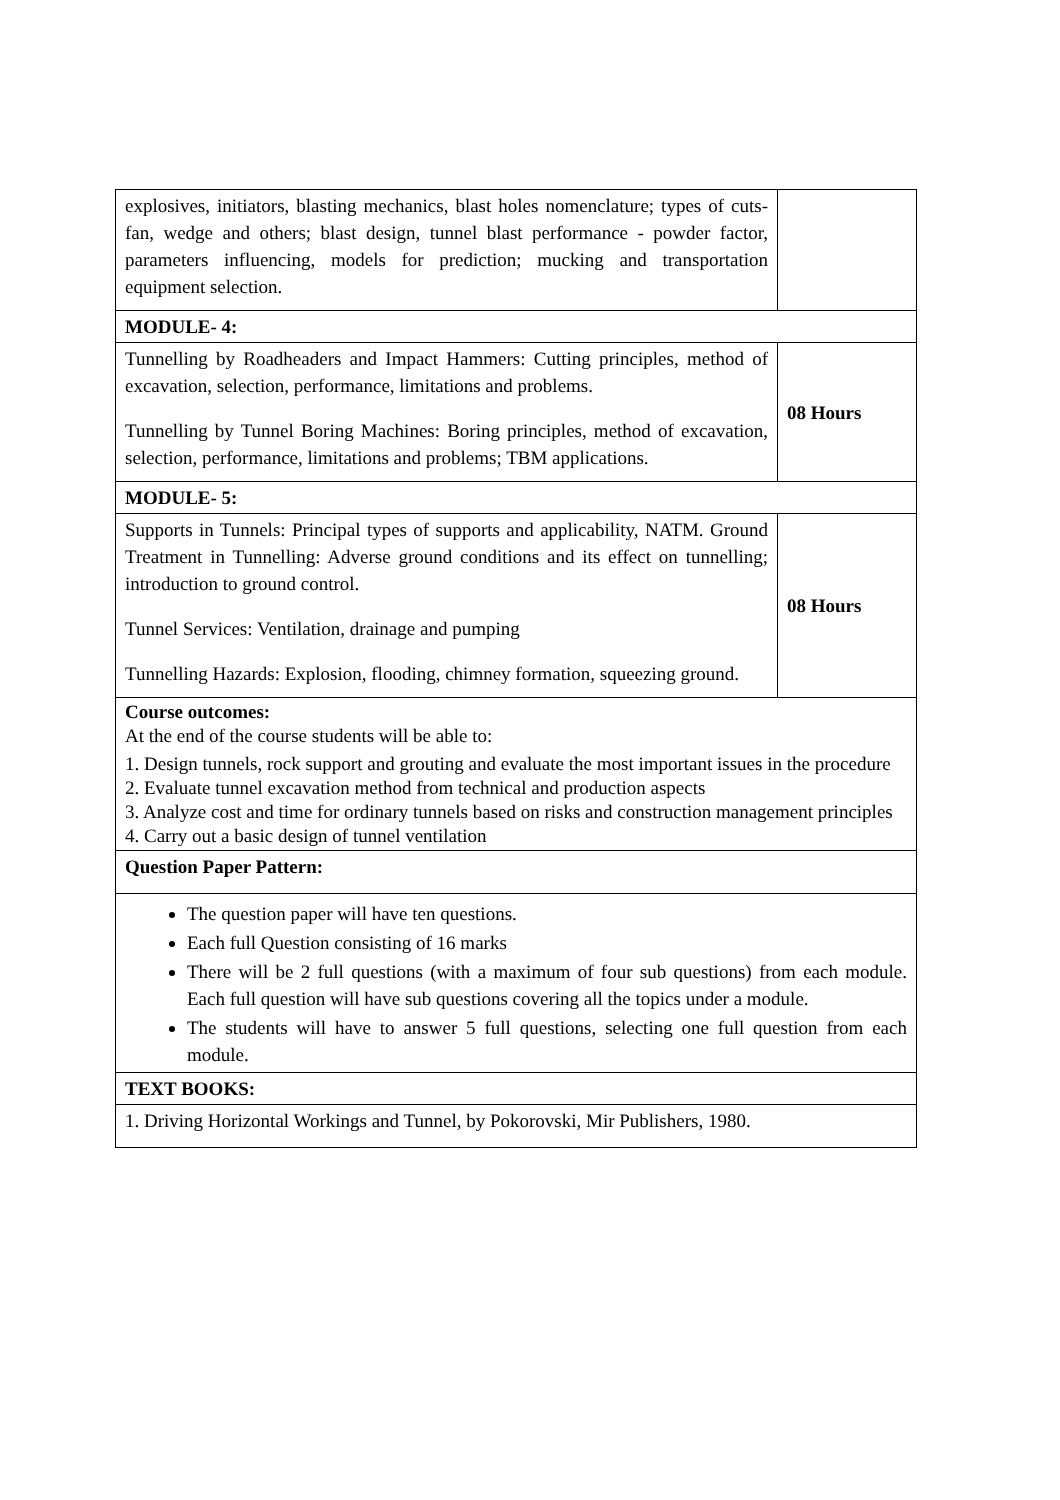| explosives, initiators, blasting mechanics, blast holes nomenclature; types of cuts- fan, wedge and others; blast design, tunnel blast performance - powder factor, parameters influencing, models for prediction; mucking and transportation equipment selection. | |
| MODULE- 4: | |
| Tunnelling by Roadheaders and Impact Hammers: Cutting principles, method of excavation, selection, performance, limitations and problems. Tunnelling by Tunnel Boring Machines: Boring principles, method of excavation, selection, performance, limitations and problems; TBM applications. | 08 Hours |
| MODULE- 5: | |
| Supports in Tunnels: Principal types of supports and applicability, NATM. Ground Treatment in Tunnelling: Adverse ground conditions and its effect on tunnelling; introduction to ground control. Tunnel Services: Ventilation, drainage and pumping Tunnelling Hazards: Explosion, flooding, chimney formation, squeezing ground. | 08 Hours |
| Course outcomes: At the end of the course students will be able to: 1. Design tunnels, rock support and grouting and evaluate the most important issues in the procedure 2. Evaluate tunnel excavation method from technical and production aspects 3. Analyze cost and time for ordinary tunnels based on risks and construction management principles 4. Carry out a basic design of tunnel ventilation | |
| Question Paper Pattern: | |
| The question paper will have ten questions. Each full Question consisting of 16 marks There will be 2 full questions (with a maximum of four sub questions) from each module. Each full question will have sub questions covering all the topics under a module. The students will have to answer 5 full questions, selecting one full question from each module. | |
| TEXT BOOKS: | |
| 1. Driving Horizontal Workings and Tunnel, by Pokorovski, Mir Publishers, 1980. | |